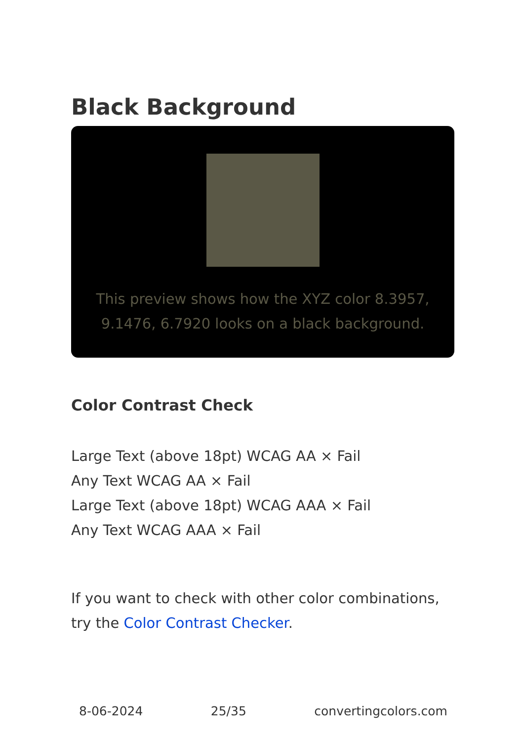Black Background
This preview shows how the XYZ color 8.3957, 9.1476, 6.7920 looks on a black background.
Color Contrast Check
Large Text (above 18pt) WCAG AA × Fail
Any Text WCAG AA × Fail
Large Text (above 18pt) WCAG AAA × Fail
Any Text WCAG AAA × Fail
If you want to check with other color combinations, try the Color Contrast Checker.
8-06-2024 25/35 convertingcolors.com